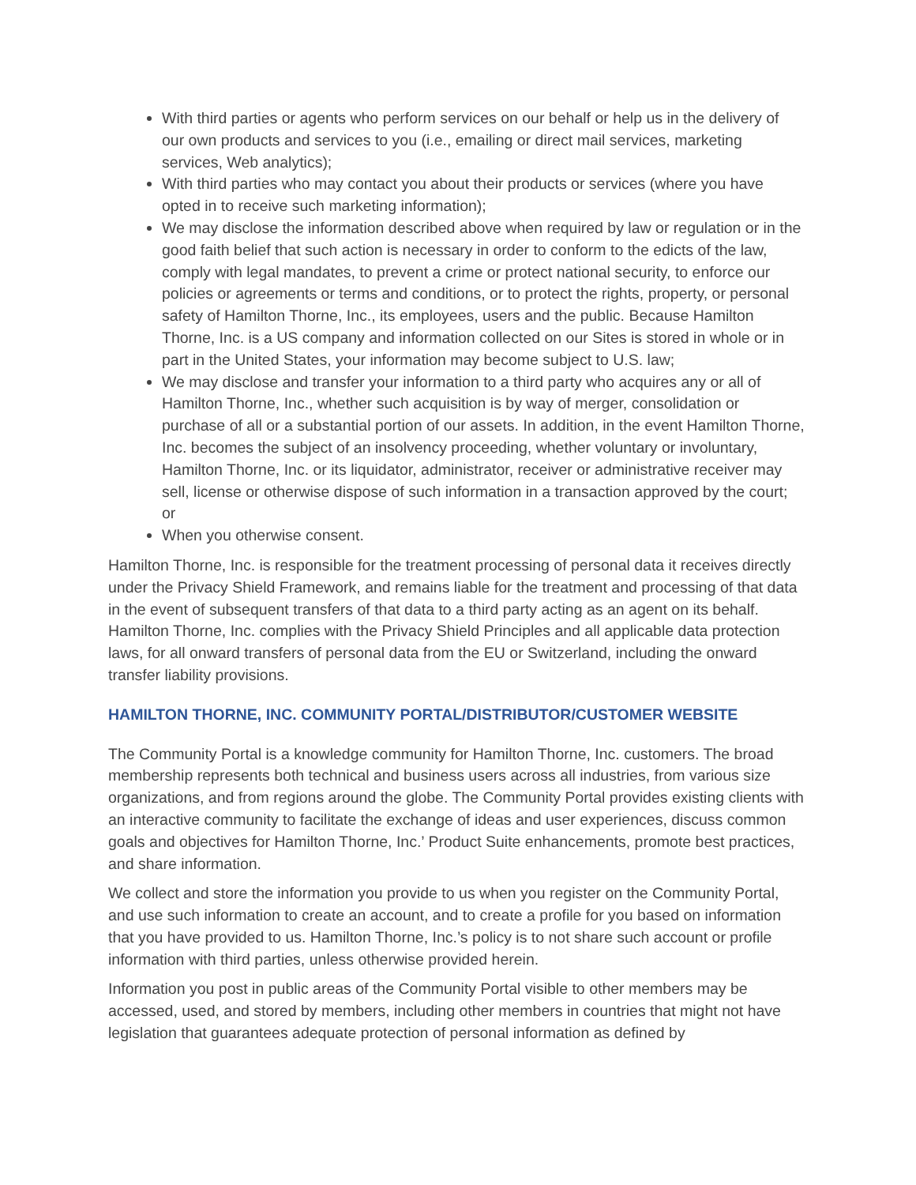With third parties or agents who perform services on our behalf or help us in the delivery of our own products and services to you (i.e., emailing or direct mail services, marketing services, Web analytics);
With third parties who may contact you about their products or services (where you have opted in to receive such marketing information);
We may disclose the information described above when required by law or regulation or in the good faith belief that such action is necessary in order to conform to the edicts of the law, comply with legal mandates, to prevent a crime or protect national security, to enforce our policies or agreements or terms and conditions, or to protect the rights, property, or personal safety of Hamilton Thorne, Inc., its employees, users and the public. Because Hamilton Thorne, Inc. is a US company and information collected on our Sites is stored in whole or in part in the United States, your information may become subject to U.S. law;
We may disclose and transfer your information to a third party who acquires any or all of Hamilton Thorne, Inc., whether such acquisition is by way of merger, consolidation or purchase of all or a substantial portion of our assets. In addition, in the event Hamilton Thorne, Inc. becomes the subject of an insolvency proceeding, whether voluntary or involuntary, Hamilton Thorne, Inc. or its liquidator, administrator, receiver or administrative receiver may sell, license or otherwise dispose of such information in a transaction approved by the court; or
When you otherwise consent.
Hamilton Thorne, Inc. is responsible for the treatment processing of personal data it receives directly under the Privacy Shield Framework, and remains liable for the treatment and processing of that data in the event of subsequent transfers of that data to a third party acting as an agent on its behalf. Hamilton Thorne, Inc. complies with the Privacy Shield Principles and all applicable data protection laws, for all onward transfers of personal data from the EU or Switzerland, including the onward transfer liability provisions.
HAMILTON THORNE, INC. COMMUNITY PORTAL/DISTRIBUTOR/CUSTOMER WEBSITE
The Community Portal is a knowledge community for Hamilton Thorne, Inc. customers. The broad membership represents both technical and business users across all industries, from various size organizations, and from regions around the globe. The Community Portal provides existing clients with an interactive community to facilitate the exchange of ideas and user experiences, discuss common goals and objectives for Hamilton Thorne, Inc.’ Product Suite enhancements, promote best practices, and share information.
We collect and store the information you provide to us when you register on the Community Portal, and use such information to create an account, and to create a profile for you based on information that you have provided to us. Hamilton Thorne, Inc.’s policy is to not share such account or profile information with third parties, unless otherwise provided herein.
Information you post in public areas of the Community Portal visible to other members may be accessed, used, and stored by members, including other members in countries that might not have legislation that guarantees adequate protection of personal information as defined by